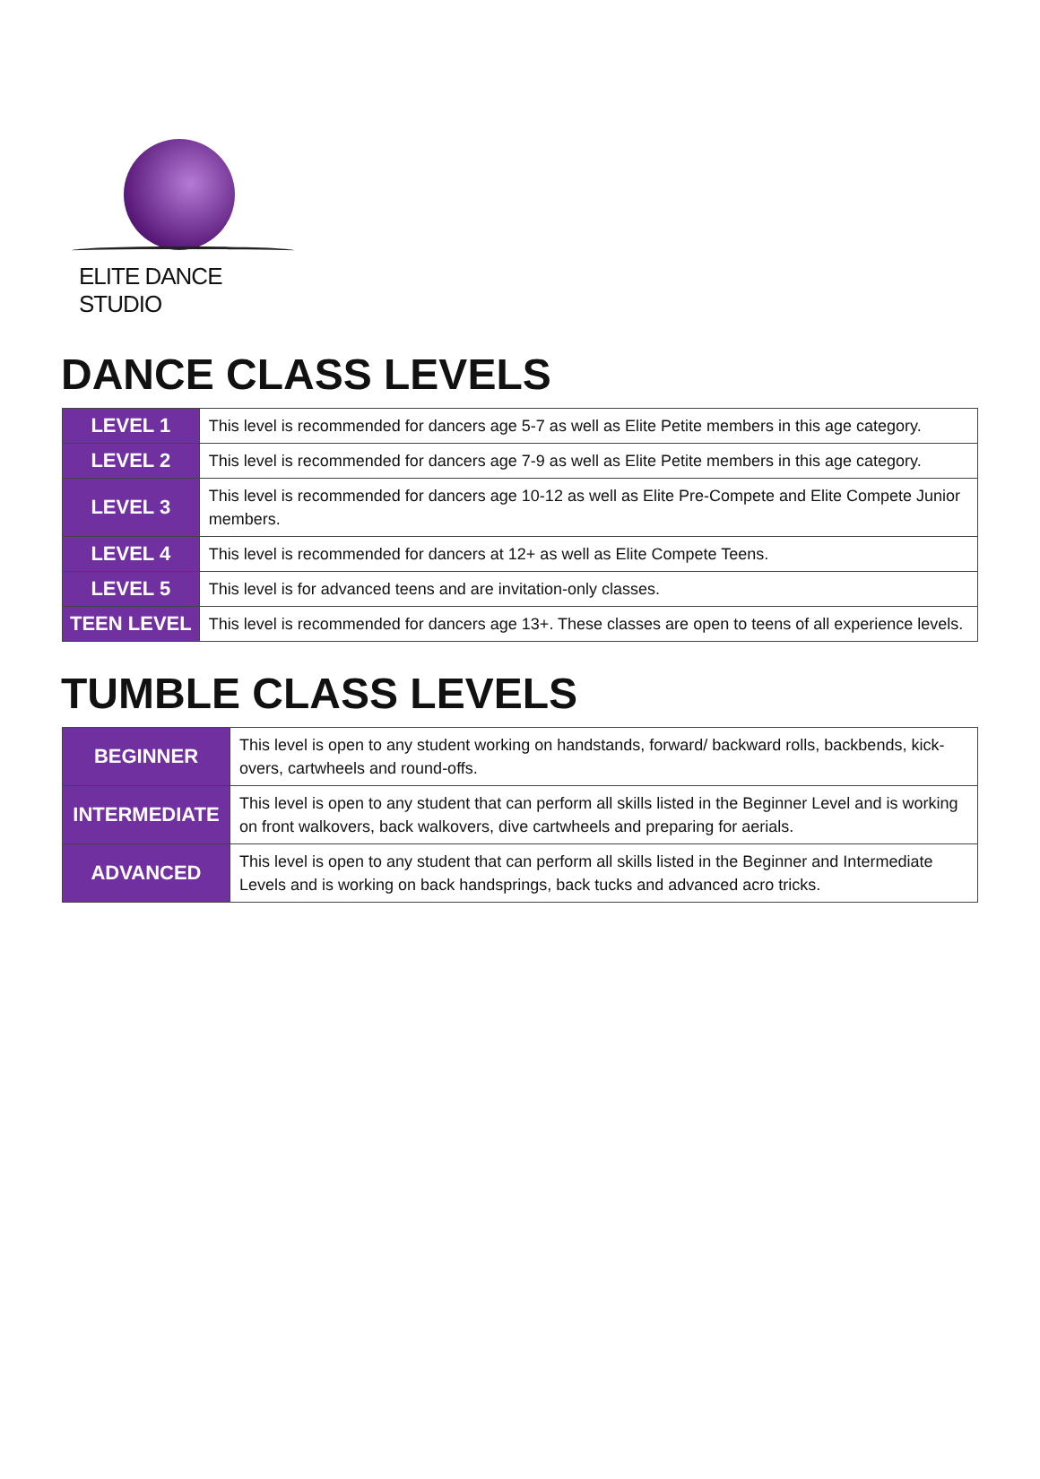ELITE DANCE STUDIO
DANCE CLASS LEVELS
| LEVEL 1 | This level is recommended for dancers age 5-7 as well as Elite Petite members in this age category. |
| LEVEL 2 | This level is recommended for dancers age 7-9 as well as Elite Petite members in this age category. |
| LEVEL 3 | This level is recommended for dancers age 10-12 as well as Elite Pre-Compete and Elite Compete Junior members. |
| LEVEL 4 | This level is recommended for dancers at 12+ as well as Elite Compete Teens. |
| LEVEL 5 | This level is for advanced teens and are invitation-only classes. |
| TEEN LEVEL | This level is recommended for dancers age 13+. These classes are open to teens of all experience levels. |
TUMBLE CLASS LEVELS
| BEGINNER | This level is open to any student working on handstands, forward/ backward rolls, backbends, kick-overs, cartwheels and round-offs. |
| INTERMEDIATE | This level is open to any student that can perform all skills listed in the Beginner Level and is working on front walkovers, back walkovers, dive cartwheels and preparing for aerials. |
| ADVANCED | This level is open to any student that can perform all skills listed in the Beginner and Intermediate Levels and is working on back handsprings, back tucks and advanced acro tricks. |